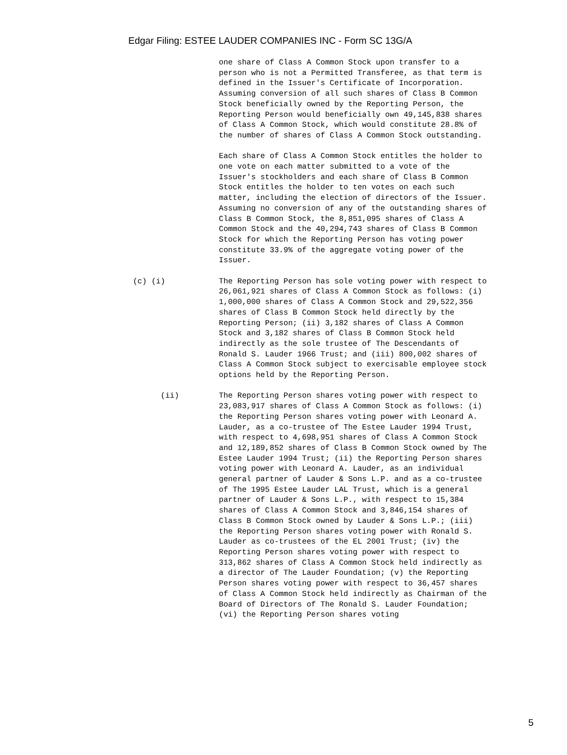Edgar Filing: ESTEE LAUDER COMPANIES INC - Form SC 13G/A
one share of Class A Common Stock upon transfer to a person who is not a Permitted Transferee, as that term is defined in the Issuer's Certificate of Incorporation. Assuming conversion of all such shares of Class B Common Stock beneficially owned by the Reporting Person, the Reporting Person would beneficially own 49,145,838 shares of Class A Common Stock, which would constitute 28.8% of the number of shares of Class A Common Stock outstanding.
Each share of Class A Common Stock entitles the holder to one vote on each matter submitted to a vote of the Issuer's stockholders and each share of Class B Common Stock entitles the holder to ten votes on each such matter, including the election of directors of the Issuer. Assuming no conversion of any of the outstanding shares of Class B Common Stock, the 8,851,095 shares of Class A Common Stock and the 40,294,743 shares of Class B Common Stock for which the Reporting Person has voting power constitute 33.9% of the aggregate voting power of the Issuer.
(c) (i)
The Reporting Person has sole voting power with respect to 26,061,921 shares of Class A Common Stock as follows: (i) 1,000,000 shares of Class A Common Stock and 29,522,356 shares of Class B Common Stock held directly by the Reporting Person; (ii) 3,182 shares of Class A Common Stock and 3,182 shares of Class B Common Stock held indirectly as the sole trustee of The Descendants of Ronald S. Lauder 1966 Trust; and (iii) 800,002 shares of Class A Common Stock subject to exercisable employee stock options held by the Reporting Person.
(ii)
The Reporting Person shares voting power with respect to 23,083,917 shares of Class A Common Stock as follows: (i) the Reporting Person shares voting power with Leonard A. Lauder, as a co-trustee of The Estee Lauder 1994 Trust, with respect to 4,698,951 shares of Class A Common Stock and 12,189,852 shares of Class B Common Stock owned by The Estee Lauder 1994 Trust; (ii) the Reporting Person shares voting power with Leonard A. Lauder, as an individual general partner of Lauder & Sons L.P. and as a co-trustee of The 1995 Estee Lauder LAL Trust, which is a general partner of Lauder & Sons L.P., with respect to 15,384 shares of Class A Common Stock and 3,846,154 shares of Class B Common Stock owned by Lauder & Sons L.P.; (iii) the Reporting Person shares voting power with Ronald S. Lauder as co-trustees of the EL 2001 Trust; (iv) the Reporting Person shares voting power with respect to 313,862 shares of Class A Common Stock held indirectly as a director of The Lauder Foundation; (v) the Reporting Person shares voting power with respect to 36,457 shares of Class A Common Stock held indirectly as Chairman of the Board of Directors of The Ronald S. Lauder Foundation; (vi) the Reporting Person shares voting
5